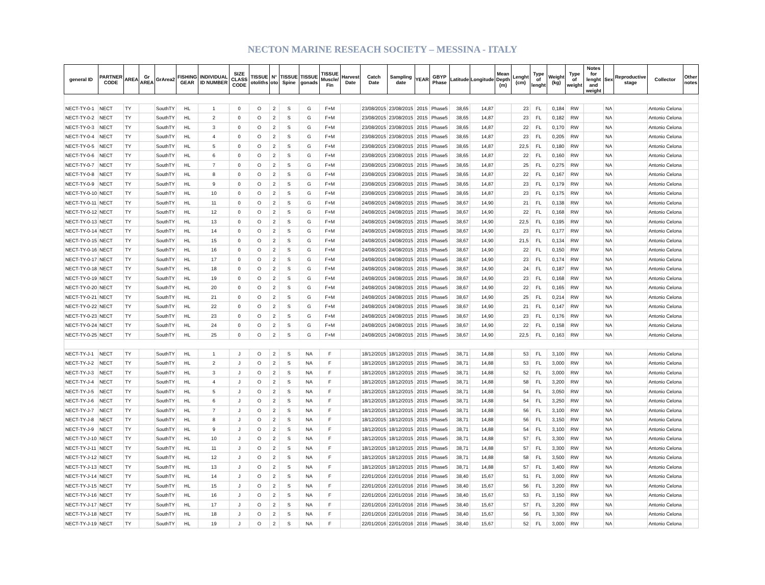NECTON MARINE RESEACH SOCIETY – MESSINA - ITALY
| general ID | PARTNER CODE | AREA | Gr AREA | GrArea2 | FISHING GEAR | INDIVIDUAL ID NUMBER | SIZE CLASS CODE | TISSUE otoliths | N° oto | TISSUE Spine | TISSUE gonads | TISSUE Muscle/ Fin | Harvest Date | Catch Date | Sampling date | YEAR | GBYP Phase | Latitude | Longitude | Mean Depth (m) | Lenght (cm) | Type of lenght | Weight (kg) | Type of weight | Notes for lenght and weight | Sex | Reproductive stage | Collector | Other notes |
| --- | --- | --- | --- | --- | --- | --- | --- | --- | --- | --- | --- | --- | --- | --- | --- | --- | --- | --- | --- | --- | --- | --- | --- | --- | --- | --- | --- | --- | --- |
| NECT-TY-0-1 | NECT | TY | | SouthTY | HL | 1 | 0 | O | 2 | S | G | F+M | | 23/08/2015 | 23/08/2015 | 2015 | Phase5 | 38,65 | 14,87 | | 23 | FL | 0,184 | RW | | NA | | Antonio Celona | |
| NECT-TY-0-2 | NECT | TY | | SouthTY | HL | 2 | 0 | O | 2 | S | G | F+M | | 23/08/2015 | 23/08/2015 | 2015 | Phase5 | 38,65 | 14,87 | | 23 | FL | 0,182 | RW | | NA | | Antonio Celona | |
| NECT-TY-0-3 | NECT | TY | | SouthTY | HL | 3 | 0 | O | 2 | S | G | F+M | | 23/08/2015 | 23/08/2015 | 2015 | Phase5 | 38,65 | 14,87 | | 22 | FL | 0,170 | RW | | NA | | Antonio Celona | |
| NECT-TY-0-4 | NECT | TY | | SouthTY | HL | 4 | 0 | O | 2 | S | G | F+M | | 23/08/2015 | 23/08/2015 | 2015 | Phase5 | 38,65 | 14,87 | | 23 | FL | 0,205 | RW | | NA | | Antonio Celona | |
| NECT-TY-0-5 | NECT | TY | | SouthTY | HL | 5 | 0 | O | 2 | S | G | F+M | | 23/08/2015 | 23/08/2015 | 2015 | Phase5 | 38,65 | 14,87 | | 22,5 | FL | 0,180 | RW | | NA | | Antonio Celona | |
| NECT-TY-0-6 | NECT | TY | | SouthTY | HL | 6 | 0 | O | 2 | S | G | F+M | | 23/08/2015 | 23/08/2015 | 2015 | Phase5 | 38,65 | 14,87 | | 22 | FL | 0,160 | RW | | NA | | Antonio Celona | |
| NECT-TY-0-7 | NECT | TY | | SouthTY | HL | 7 | 0 | O | 2 | S | G | F+M | | 23/08/2015 | 23/08/2015 | 2015 | Phase5 | 38,65 | 14,87 | | 25 | FL | 0,275 | RW | | NA | | Antonio Celona | |
| NECT-TY-0-8 | NECT | TY | | SouthTY | HL | 8 | 0 | O | 2 | S | G | F+M | | 23/08/2015 | 23/08/2015 | 2015 | Phase5 | 38,65 | 14,87 | | 22 | FL | 0,167 | RW | | NA | | Antonio Celona | |
| NECT-TY-0-9 | NECT | TY | | SouthTY | HL | 9 | 0 | O | 2 | S | G | F+M | | 23/08/2015 | 23/08/2015 | 2015 | Phase5 | 38,65 | 14,87 | | 23 | FL | 0,179 | RW | | NA | | Antonio Celona | |
| NECT-TY-0-10 | NECT | TY | | SouthTY | HL | 10 | 0 | O | 2 | S | G | F+M | | 23/08/2015 | 23/08/2015 | 2015 | Phase5 | 38,65 | 14,87 | | 23 | FL | 0,175 | RW | | NA | | Antonio Celona | |
| NECT-TY-0-11 | NECT | TY | | SouthTY | HL | 11 | 0 | O | 2 | S | G | F+M | | 24/08/2015 | 24/08/2015 | 2015 | Phase5 | 38,67 | 14,90 | | 21 | FL | 0,138 | RW | | NA | | Antonio Celona | |
| NECT-TY-0-12 | NECT | TY | | SouthTY | HL | 12 | 0 | O | 2 | S | G | F+M | | 24/08/2015 | 24/08/2015 | 2015 | Phase5 | 38,67 | 14,90 | | 22 | FL | 0,168 | RW | | NA | | Antonio Celona | |
| NECT-TY-0-13 | NECT | TY | | SouthTY | HL | 13 | 0 | O | 2 | S | G | F+M | | 24/08/2015 | 24/08/2015 | 2015 | Phase5 | 38,67 | 14,90 | | 22,5 | FL | 0,195 | RW | | NA | | Antonio Celona | |
| NECT-TY-0-14 | NECT | TY | | SouthTY | HL | 14 | 0 | O | 2 | S | G | F+M | | 24/08/2015 | 24/08/2015 | 2015 | Phase5 | 38,67 | 14,90 | | 23 | FL | 0,177 | RW | | NA | | Antonio Celona | |
| NECT-TY-0-15 | NECT | TY | | SouthTY | HL | 15 | 0 | O | 2 | S | G | F+M | | 24/08/2015 | 24/08/2015 | 2015 | Phase5 | 38,67 | 14,90 | | 21,5 | FL | 0,134 | RW | | NA | | Antonio Celona | |
| NECT-TY-0-16 | NECT | TY | | SouthTY | HL | 16 | 0 | O | 2 | S | G | F+M | | 24/08/2015 | 24/08/2015 | 2015 | Phase5 | 38,67 | 14,90 | | 22 | FL | 0,150 | RW | | NA | | Antonio Celona | |
| NECT-TY-0-17 | NECT | TY | | SouthTY | HL | 17 | 0 | O | 2 | S | G | F+M | | 24/08/2015 | 24/08/2015 | 2015 | Phase5 | 38,67 | 14,90 | | 23 | FL | 0,174 | RW | | NA | | Antonio Celona | |
| NECT-TY-0-18 | NECT | TY | | SouthTY | HL | 18 | 0 | O | 2 | S | G | F+M | | 24/08/2015 | 24/08/2015 | 2015 | Phase5 | 38,67 | 14,90 | | 24 | FL | 0,187 | RW | | NA | | Antonio Celona | |
| NECT-TY-0-19 | NECT | TY | | SouthTY | HL | 19 | 0 | O | 2 | S | G | F+M | | 24/08/2015 | 24/08/2015 | 2015 | Phase5 | 38,67 | 14,90 | | 23 | FL | 0,168 | RW | | NA | | Antonio Celona | |
| NECT-TY-0-20 | NECT | TY | | SouthTY | HL | 20 | 0 | O | 2 | S | G | F+M | | 24/08/2015 | 24/08/2015 | 2015 | Phase5 | 38,67 | 14,90 | | 22 | FL | 0,165 | RW | | NA | | Antonio Celona | |
| NECT-TY-0-21 | NECT | TY | | SouthTY | HL | 21 | 0 | O | 2 | S | G | F+M | | 24/08/2015 | 24/08/2015 | 2015 | Phase5 | 38,67 | 14,90 | | 25 | FL | 0,214 | RW | | NA | | Antonio Celona | |
| NECT-TY-0-22 | NECT | TY | | SouthTY | HL | 22 | 0 | O | 2 | S | G | F+M | | 24/08/2015 | 24/08/2015 | 2015 | Phase5 | 38,67 | 14,90 | | 21 | FL | 0,147 | RW | | NA | | Antonio Celona | |
| NECT-TY-0-23 | NECT | TY | | SouthTY | HL | 23 | 0 | O | 2 | S | G | F+M | | 24/08/2015 | 24/08/2015 | 2015 | Phase5 | 38,67 | 14,90 | | 23 | FL | 0,176 | RW | | NA | | Antonio Celona | |
| NECT-TY-0-24 | NECT | TY | | SouthTY | HL | 24 | 0 | O | 2 | S | G | F+M | | 24/08/2015 | 24/08/2015 | 2015 | Phase5 | 38,67 | 14,90 | | 22 | FL | 0,158 | RW | | NA | | Antonio Celona | |
| NECT-TY-0-25 | NECT | TY | | SouthTY | HL | 25 | 0 | O | 2 | S | G | F+M | | 24/08/2015 | 24/08/2015 | 2015 | Phase5 | 38,67 | 14,90 | | 22,5 | FL | 0,163 | RW | | NA | | Antonio Celona | |
| NECT-TY-J-1 | NECT | TY | | SouthTY | HL | 1 | J | O | 2 | S | NA | F | | 18/12/2015 | 18/12/2015 | 2015 | Phase5 | 38,71 | 14,88 | | 53 | FL | 3,100 | RW | | NA | | Antonio Celona | |
| NECT-TY-J-2 | NECT | TY | | SouthTY | HL | 2 | J | O | 2 | S | NA | F | | 18/12/2015 | 18/12/2015 | 2015 | Phase5 | 38,71 | 14,88 | | 53 | FL | 3,000 | RW | | NA | | Antonio Celona | |
| NECT-TY-J-3 | NECT | TY | | SouthTY | HL | 3 | J | O | 2 | S | NA | F | | 18/12/2015 | 18/12/2015 | 2015 | Phase5 | 38,71 | 14,88 | | 52 | FL | 3,000 | RW | | NA | | Antonio Celona | |
| NECT-TY-J-4 | NECT | TY | | SouthTY | HL | 4 | J | O | 2 | S | NA | F | | 18/12/2015 | 18/12/2015 | 2015 | Phase5 | 38,71 | 14,88 | | 58 | FL | 3,200 | RW | | NA | | Antonio Celona | |
| NECT-TY-J-5 | NECT | TY | | SouthTY | HL | 5 | J | O | 2 | S | NA | F | | 18/12/2015 | 18/12/2015 | 2015 | Phase5 | 38,71 | 14,88 | | 54 | FL | 3,050 | RW | | NA | | Antonio Celona | |
| NECT-TY-J-6 | NECT | TY | | SouthTY | HL | 6 | J | O | 2 | S | NA | F | | 18/12/2015 | 18/12/2015 | 2015 | Phase5 | 38,71 | 14,88 | | 54 | FL | 3,250 | RW | | NA | | Antonio Celona | |
| NECT-TY-J-7 | NECT | TY | | SouthTY | HL | 7 | J | O | 2 | S | NA | F | | 18/12/2015 | 18/12/2015 | 2015 | Phase5 | 38,71 | 14,88 | | 56 | FL | 3,100 | RW | | NA | | Antonio Celona | |
| NECT-TY-J-8 | NECT | TY | | SouthTY | HL | 8 | J | O | 2 | S | NA | F | | 18/12/2015 | 18/12/2015 | 2015 | Phase5 | 38,71 | 14,88 | | 56 | FL | 3,150 | RW | | NA | | Antonio Celona | |
| NECT-TY-J-9 | NECT | TY | | SouthTY | HL | 9 | J | O | 2 | S | NA | F | | 18/12/2015 | 18/12/2015 | 2015 | Phase5 | 38,71 | 14,88 | | 54 | FL | 3,100 | RW | | NA | | Antonio Celona | |
| NECT-TY-J-10 | NECT | TY | | SouthTY | HL | 10 | J | O | 2 | S | NA | F | | 18/12/2015 | 18/12/2015 | 2015 | Phase5 | 38,71 | 14,88 | | 57 | FL | 3,300 | RW | | NA | | Antonio Celona | |
| NECT-TY-J-11 | NECT | TY | | SouthTY | HL | 11 | J | O | 2 | S | NA | F | | 18/12/2015 | 18/12/2015 | 2015 | Phase5 | 38,71 | 14,88 | | 57 | FL | 3,300 | RW | | NA | | Antonio Celona | |
| NECT-TY-J-12 | NECT | TY | | SouthTY | HL | 12 | J | O | 2 | S | NA | F | | 18/12/2015 | 18/12/2015 | 2015 | Phase5 | 38,71 | 14,88 | | 58 | FL | 3,500 | RW | | NA | | Antonio Celona | |
| NECT-TY-J-13 | NECT | TY | | SouthTY | HL | 13 | J | O | 2 | S | NA | F | | 18/12/2015 | 18/12/2015 | 2015 | Phase5 | 38,71 | 14,88 | | 57 | FL | 3,400 | RW | | NA | | Antonio Celona | |
| NECT-TY-J-14 | NECT | TY | | SouthTY | HL | 14 | J | O | 2 | S | NA | F | | 22/01/2016 | 22/01/2016 | 2016 | Phase5 | 38,40 | 15,67 | | 51 | FL | 3,000 | RW | | NA | | Antonio Celona | |
| NECT-TY-J-15 | NECT | TY | | SouthTY | HL | 15 | J | O | 2 | S | NA | F | | 22/01/2016 | 22/01/2016 | 2016 | Phase5 | 38,40 | 15,67 | | 56 | FL | 3,200 | RW | | NA | | Antonio Celona | |
| NECT-TY-J-16 | NECT | TY | | SouthTY | HL | 16 | J | O | 2 | S | NA | F | | 22/01/2016 | 22/01/2016 | 2016 | Phase5 | 38,40 | 15,67 | | 53 | FL | 3,150 | RW | | NA | | Antonio Celona | |
| NECT-TY-J-17 | NECT | TY | | SouthTY | HL | 17 | J | O | 2 | S | NA | F | | 22/01/2016 | 22/01/2016 | 2016 | Phase5 | 38,40 | 15,67 | | 57 | FL | 3,200 | RW | | NA | | Antonio Celona | |
| NECT-TY-J-18 | NECT | TY | | SouthTY | HL | 18 | J | O | 2 | S | NA | F | | 22/01/2016 | 22/01/2016 | 2016 | Phase5 | 38,40 | 15,67 | | 56 | FL | 3,300 | RW | | NA | | Antonio Celona | |
| NECT-TY-J-19 | NECT | TY | | SouthTY | HL | 19 | J | O | 2 | S | NA | F | | 22/01/2016 | 22/01/2016 | 2016 | Phase5 | 38,40 | 15,67 | | 52 | FL | 3,000 | RW | | NA | | Antonio Celona | |